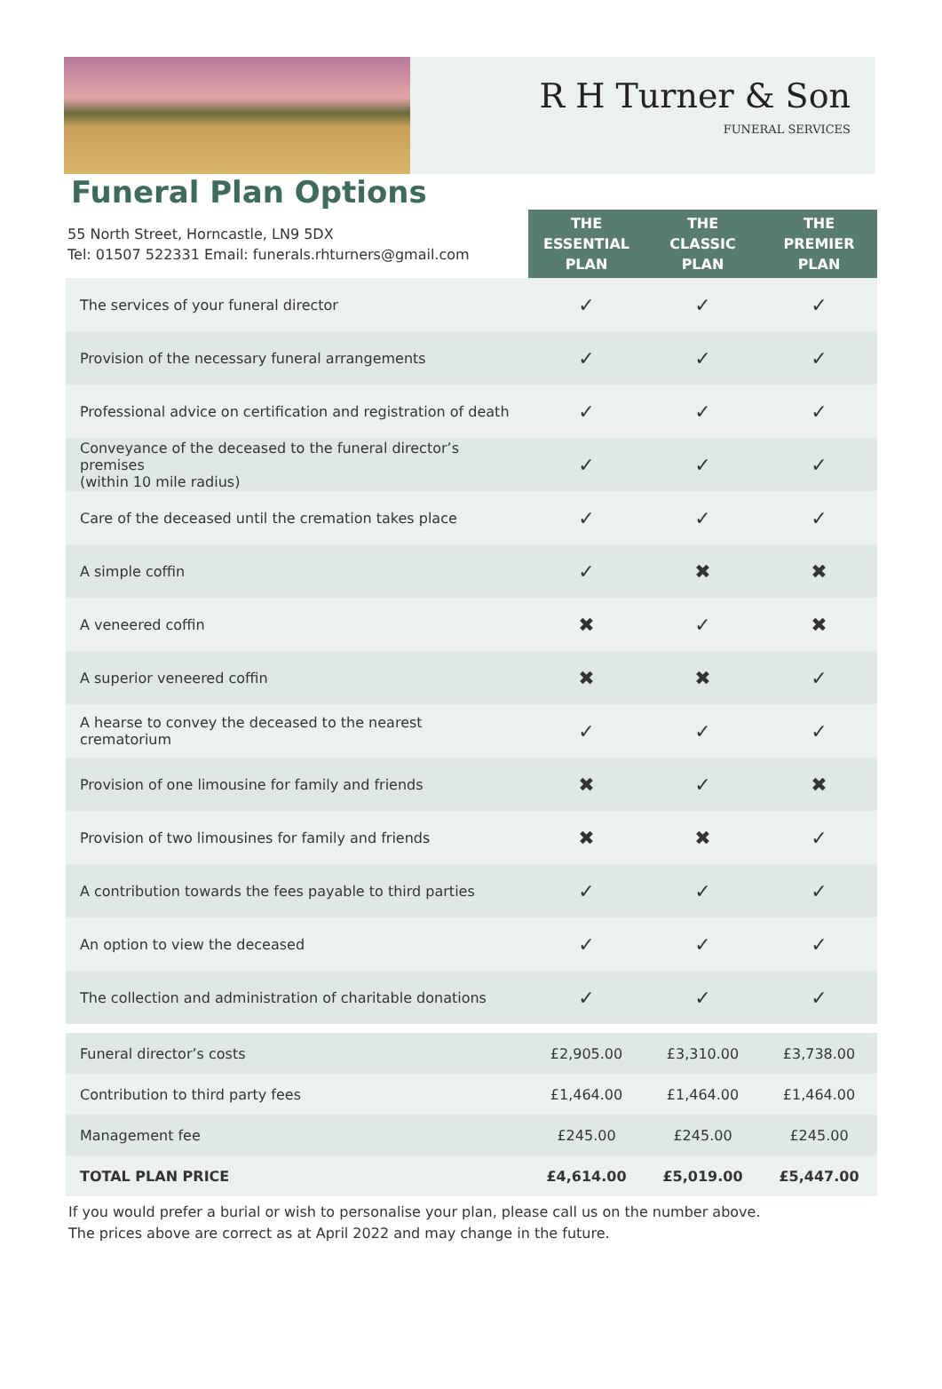R H Turner & Son
FUNERAL SERVICES
Funeral Plan Options
| 55 North Street, Horncastle, LN9 5DX Tel: 01507 522331 Email: funerals.rhturners@gmail.com | THE ESSENTIAL PLAN | THE CLASSIC PLAN | THE PREMIER PLAN |
| --- | --- | --- | --- |
| The services of your funeral director | ✓ | ✓ | ✓ |
| Provision of the necessary funeral arrangements | ✓ | ✓ | ✓ |
| Professional advice on certification and registration of death | ✓ | ✓ | ✓ |
| Conveyance of the deceased to the funeral director’s premises (within 10 mile radius) | ✓ | ✓ | ✓ |
| Care of the deceased until the cremation takes place | ✓ | ✓ | ✓ |
| A simple coffin | ✓ | ✖ | ✖ |
| A veneered coffin | ✖ | ✓ | ✖ |
| A superior veneered coffin | ✖ | ✖ | ✓ |
| A hearse to convey the deceased to the nearest crematorium | ✓ | ✓ | ✓ |
| Provision of one limousine for family and friends | ✖ | ✓ | ✖ |
| Provision of two limousines for family and friends | ✖ | ✖ | ✓ |
| A contribution towards the fees payable to third parties | ✓ | ✓ | ✓ |
| An option to view the deceased | ✓ | ✓ | ✓ |
| The collection and administration of charitable donations | ✓ | ✓ | ✓ |
| Funeral director’s costs | £2,905.00 | £3,310.00 | £3,738.00 |
| Contribution to third party fees | £1,464.00 | £1,464.00 | £1,464.00 |
| Management fee | £245.00 | £245.00 | £245.00 |
| TOTAL PLAN PRICE | £4,614.00 | £5,019.00 | £5,447.00 |
If you would prefer a burial or wish to personalise your plan, please call us on the number above.
The prices above are correct as at April 2022 and may change in the future.